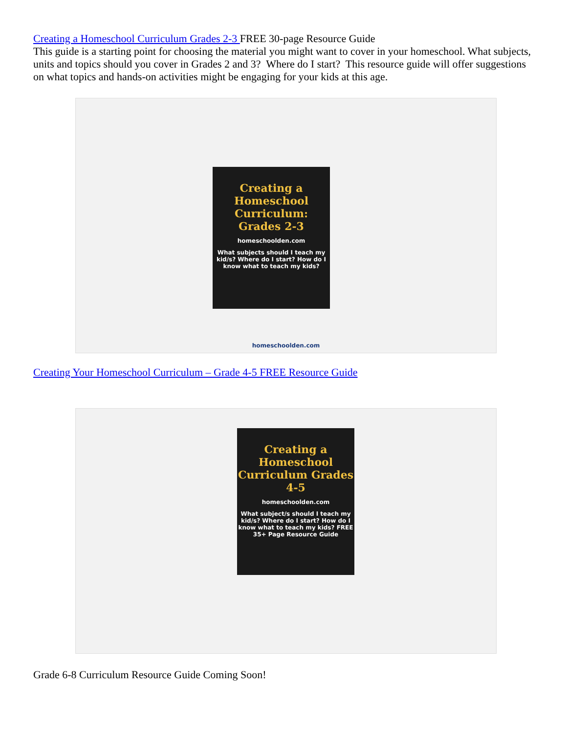Creating a Homeschool Curriculum Grades 2-3 FREE 30-page Resource Guide
This guide is a starting point for choosing the material you might want to cover in your homeschool. What subjects, units and topics should you cover in Grades 2 and 3? Where do I start? This resource guide will offer suggestions on what topics and hands-on activities might be engaging for your kids at this age.
Creating a Homeschool Curriculum: Grades 2-3
homeschoolden.com
What subjects should I teach my kid/s? Where do I start? How do I know what to teach my kids?
homeschoolden.com
Creating Your Homeschool Curriculum – Grade 4-5 FREE Resource Guide
Creating a Homeschool Curriculum Grades 4-5
homeschoolden.com
What subject/s should I teach my kid/s? Where do I start? How do I know what to teach my kids? FREE 35+ Page Resource Guide
Grade 6-8 Curriculum Resource Guide Coming Soon!